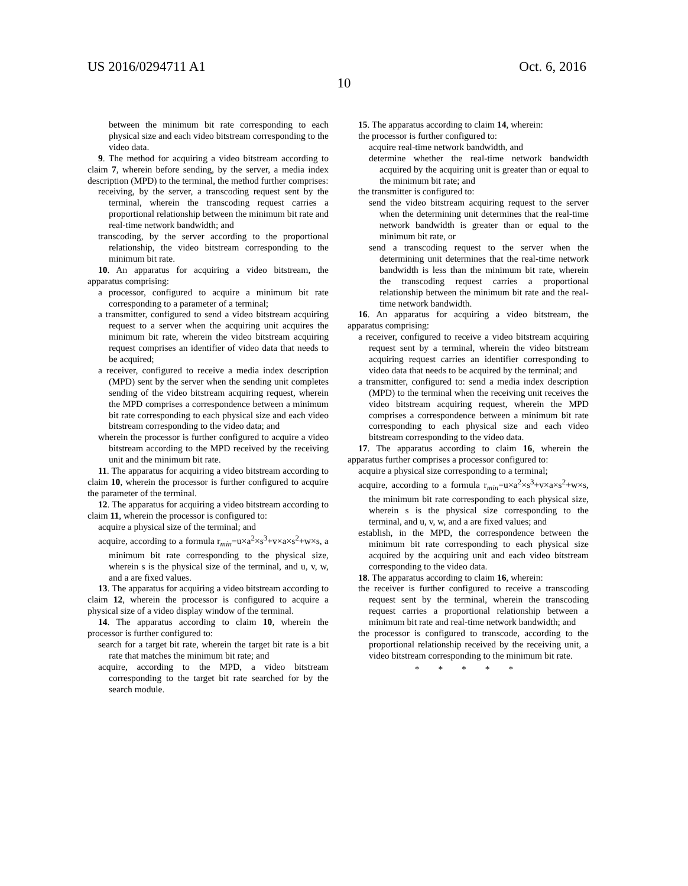US 2016/0294711 A1 Oct. 6, 2016
10
between the minimum bit rate corresponding to each physical size and each video bitstream corresponding to the video data.
9. The method for acquiring a video bitstream according to claim 7, wherein before sending, by the server, a media index description (MPD) to the terminal, the method further comprises:
receiving, by the server, a transcoding request sent by the terminal, wherein the transcoding request carries a proportional relationship between the minimum bit rate and real-time network bandwidth; and
transcoding, by the server according to the proportional relationship, the video bitstream corresponding to the minimum bit rate.
10. An apparatus for acquiring a video bitstream, the apparatus comprising:
a processor, configured to acquire a minimum bit rate corresponding to a parameter of a terminal;
a transmitter, configured to send a video bitstream acquiring request to a server when the acquiring unit acquires the minimum bit rate, wherein the video bitstream acquiring request comprises an identifier of video data that needs to be acquired;
a receiver, configured to receive a media index description (MPD) sent by the server when the sending unit completes sending of the video bitstream acquiring request, wherein the MPD comprises a correspondence between a minimum bit rate corresponding to each physical size and each video bitstream corresponding to the video data; and
wherein the processor is further configured to acquire a video bitstream according to the MPD received by the receiving unit and the minimum bit rate.
11. The apparatus for acquiring a video bitstream according to claim 10, wherein the processor is further configured to acquire the parameter of the terminal.
12. The apparatus for acquiring a video bitstream according to claim 11, wherein the processor is configured to:
acquire a physical size of the terminal; and
acquire, according to a formula r<sub>min</sub>=u×a<sup>2</sup>×s<sup>3</sup>+v×a×s<sup>2</sup>+w×s, a minimum bit rate corresponding to the physical size, wherein s is the physical size of the terminal, and u, v, w, and a are fixed values.
13. The apparatus for acquiring a video bitstream according to claim 12, wherein the processor is configured to acquire a physical size of a video display window of the terminal.
14. The apparatus according to claim 10, wherein the processor is further configured to:
search for a target bit rate, wherein the target bit rate is a bit rate that matches the minimum bit rate; and
acquire, according to the MPD, a video bitstream corresponding to the target bit rate searched for by the search module.
15. The apparatus according to claim 14, wherein:
the processor is further configured to:
acquire real-time network bandwidth, and
determine whether the real-time network bandwidth acquired by the acquiring unit is greater than or equal to the minimum bit rate; and
the transmitter is configured to:
send the video bitstream acquiring request to the server when the determining unit determines that the real-time network bandwidth is greater than or equal to the minimum bit rate, or
send a transcoding request to the server when the determining unit determines that the real-time network bandwidth is less than the minimum bit rate, wherein the transcoding request carries a proportional relationship between the minimum bit rate and the real-time network bandwidth.
16. An apparatus for acquiring a video bitstream, the apparatus comprising:
a receiver, configured to receive a video bitstream acquiring request sent by a terminal, wherein the video bitstream acquiring request carries an identifier corresponding to video data that needs to be acquired by the terminal; and
a transmitter, configured to: send a media index description (MPD) to the terminal when the receiving unit receives the video bitstream acquiring request, wherein the MPD comprises a correspondence between a minimum bit rate corresponding to each physical size and each video bitstream corresponding to the video data.
17. The apparatus according to claim 16, wherein the apparatus further comprises a processor configured to:
acquire a physical size corresponding to a terminal;
acquire, according to a formula r<sub>min</sub>=u×a<sup>2</sup>×s<sup>3</sup>+v×a×s<sup>2</sup>+w×s, the minimum bit rate corresponding to each physical size, wherein s is the physical size corresponding to the terminal, and u, v, w, and a are fixed values; and
establish, in the MPD, the correspondence between the minimum bit rate corresponding to each physical size acquired by the acquiring unit and each video bitstream corresponding to the video data.
18. The apparatus according to claim 16, wherein:
the receiver is further configured to receive a transcoding request sent by the terminal, wherein the transcoding request carries a proportional relationship between a minimum bit rate and real-time network bandwidth; and
the processor is configured to transcode, according to the proportional relationship received by the receiving unit, a video bitstream corresponding to the minimum bit rate.
* * * * *